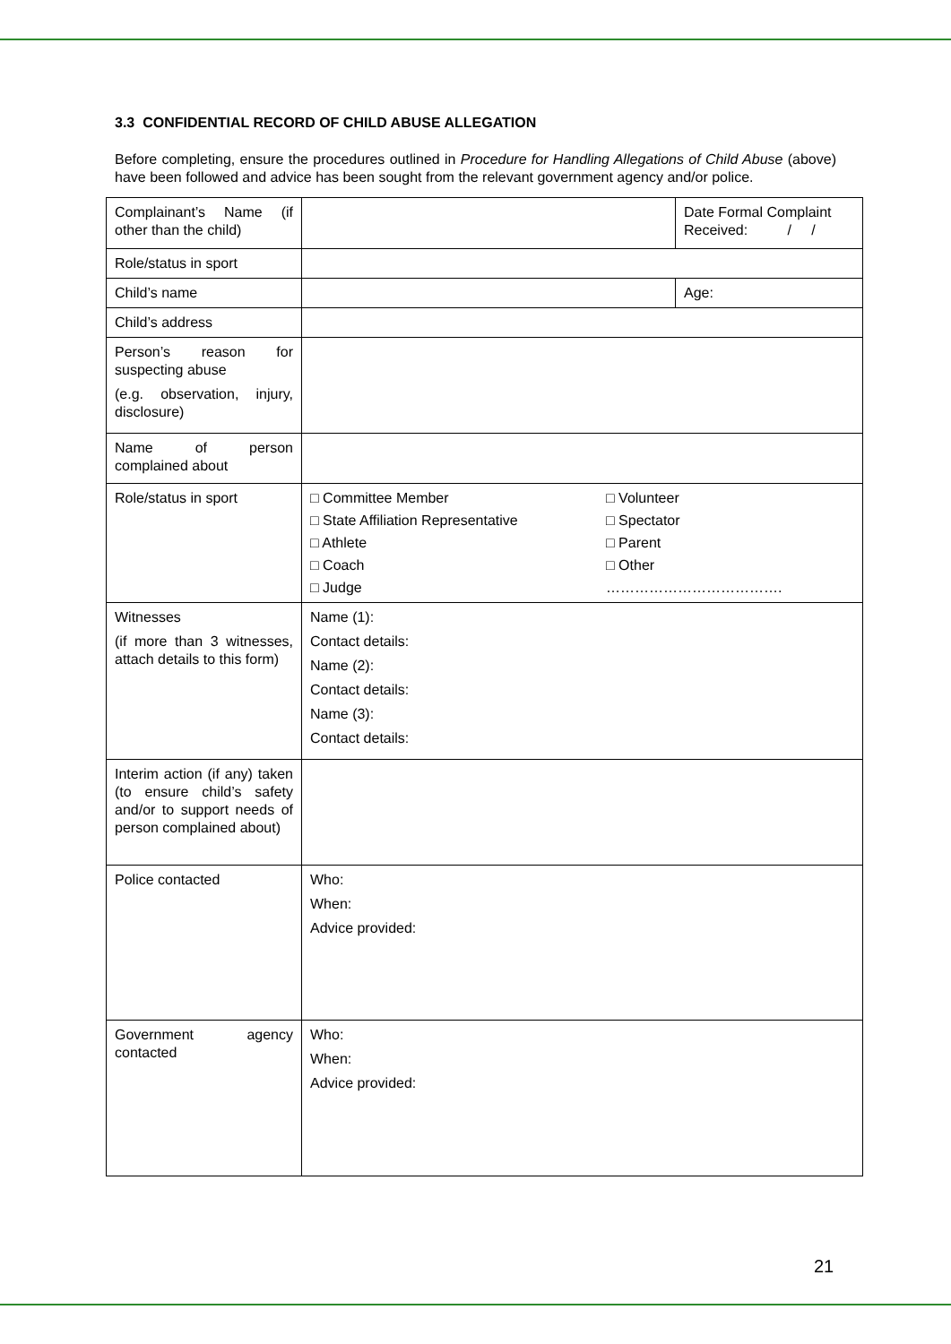3.3 CONFIDENTIAL RECORD OF CHILD ABUSE ALLEGATION
Before completing, ensure the procedures outlined in Procedure for Handling Allegations of Child Abuse (above) have been followed and advice has been sought from the relevant government agency and/or police.
| Complainant’s Name (if other than the child) | | Date Formal Complaint Received: / / |
| Role/status in sport | | |
| Child’s name | | Age: |
| Child’s address | | |
| Person’s reason for suspecting abuse (e.g. observation, injury, disclosure) | | |
| Name of person complained about | | |
| Role/status in sport | □ Committee Member □ Volunteer □ State Affiliation Representative □ Spectator □ Athlete □ Parent □ Coach □ Other □ Judge ………………………………. | |
| Witnesses (if more than 3 witnesses, attach details to this form) | Name (1): Contact details: Name (2): Contact details: Name (3): Contact details: | |
| Interim action (if any) taken (to ensure child’s safety and/or to support needs of person complained about) | | |
| Police contacted | Who: When: Advice provided: | |
| Government agency contacted | Who: When: Advice provided: | |
21